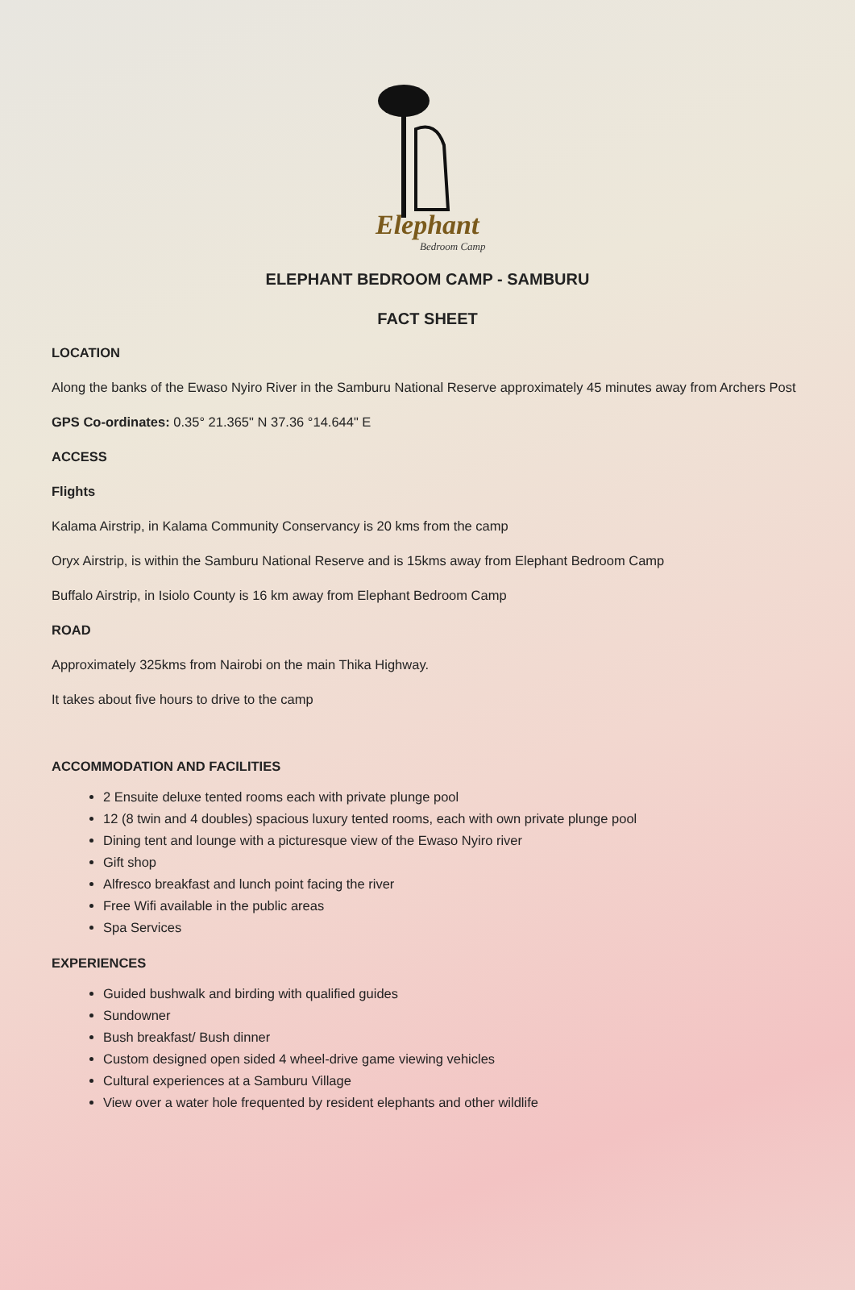Elephant
Bedroom Camp
ELEPHANT BEDROOM CAMP - SAMBURU
FACT SHEET
LOCATION
Along the banks of the Ewaso Nyiro River in the Samburu National Reserve approximately 45 minutes away from Archers Post
GPS Co-ordinates: 0.35° 21.365" N 37.36 °14.644" E
ACCESS
Flights
Kalama Airstrip, in Kalama Community Conservancy is 20 kms from the camp
Oryx Airstrip, is within the Samburu National Reserve and is 15kms away from Elephant Bedroom Camp
Buffalo Airstrip, in Isiolo County is 16 km away from Elephant Bedroom Camp
ROAD
Approximately 325kms from Nairobi on the main Thika Highway.
It takes about five hours to drive to the camp
ACCOMMODATION AND FACILITIES
2 Ensuite deluxe tented rooms each with private plunge pool
12 (8 twin and 4 doubles) spacious luxury tented rooms, each with own private plunge pool
Dining tent and lounge with a picturesque view of the Ewaso Nyiro river
Gift shop
Alfresco breakfast and lunch point facing the river
Free Wifi available in the public areas
Spa Services
EXPERIENCES
Guided bushwalk and birding with qualified guides
Sundowner
Bush breakfast/ Bush dinner
Custom designed open sided 4 wheel-drive game viewing vehicles
Cultural experiences at a Samburu Village
View over a water hole frequented by resident elephants and other wildlife